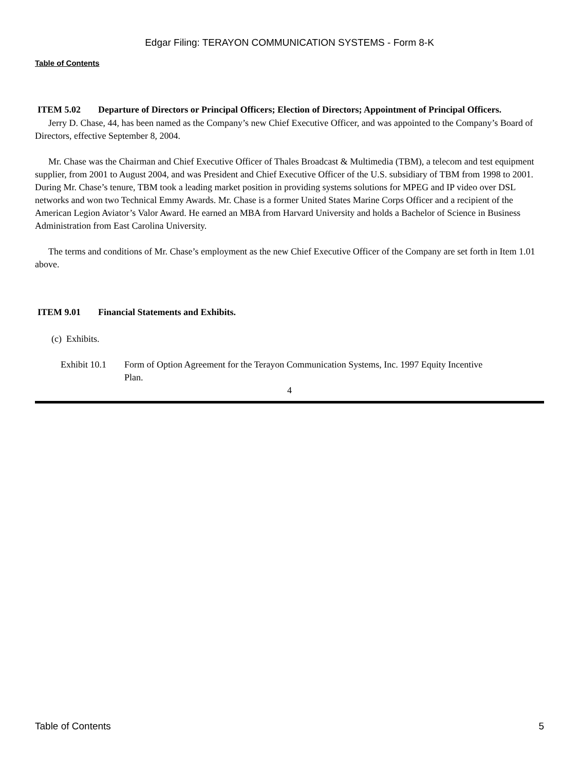Edgar Filing: TERAYON COMMUNICATION SYSTEMS - Form 8-K
Table of Contents
ITEM 5.02 Departure of Directors or Principal Officers; Election of Directors; Appointment of Principal Officers.
Jerry D. Chase, 44, has been named as the Company’s new Chief Executive Officer, and was appointed to the Company’s Board of Directors, effective September 8, 2004.
Mr. Chase was the Chairman and Chief Executive Officer of Thales Broadcast & Multimedia (TBM), a telecom and test equipment supplier, from 2001 to August 2004, and was President and Chief Executive Officer of the U.S. subsidiary of TBM from 1998 to 2001. During Mr. Chase’s tenure, TBM took a leading market position in providing systems solutions for MPEG and IP video over DSL networks and won two Technical Emmy Awards. Mr. Chase is a former United States Marine Corps Officer and a recipient of the American Legion Aviator’s Valor Award. He earned an MBA from Harvard University and holds a Bachelor of Science in Business Administration from East Carolina University.
The terms and conditions of Mr. Chase’s employment as the new Chief Executive Officer of the Company are set forth in Item 1.01 above.
ITEM 9.01 Financial Statements and Exhibits.
(c) Exhibits.
Exhibit 10.1 Form of Option Agreement for the Terayon Communication Systems, Inc. 1997 Equity Incentive Plan.
4
Table of Contents 5